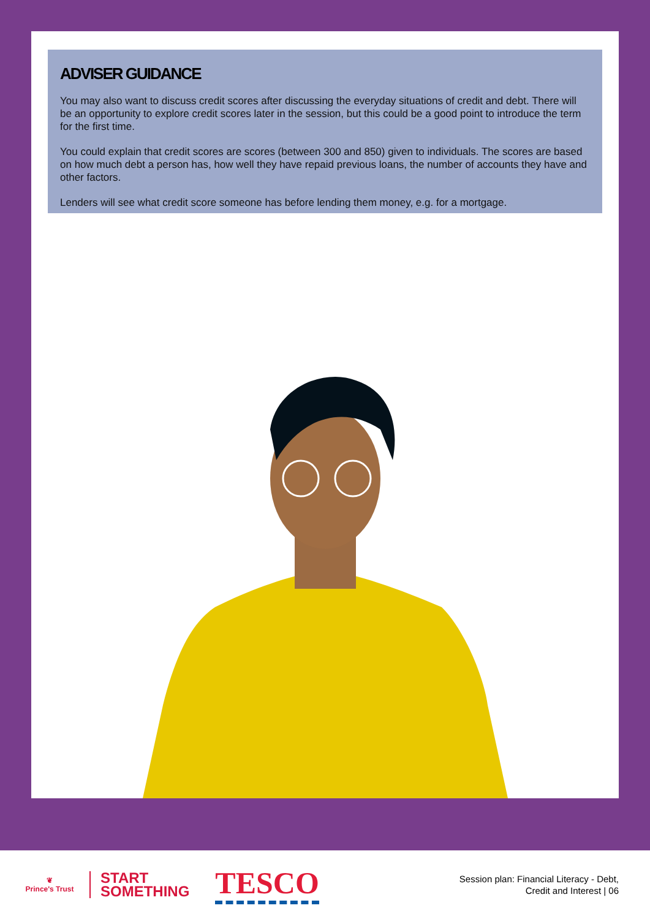ADVISER GUIDANCE
You may also want to discuss credit scores after discussing the everyday situations of credit and debt. There will be an opportunity to explore credit scores later in the session, but this could be a good point to introduce the term for the first time.
You could explain that credit scores are scores (between 300 and 850) given to individuals. The scores are based on how much debt a person has, how well they have repaid previous loans, the number of accounts they have and other factors.
Lenders will see what credit score someone has before lending them money, e.g. for a mortgage.
❦
Prince's Trust
START
SOMETHING
TESCO
Session plan: Financial Literacy - Debt,
Credit and Interest | 06